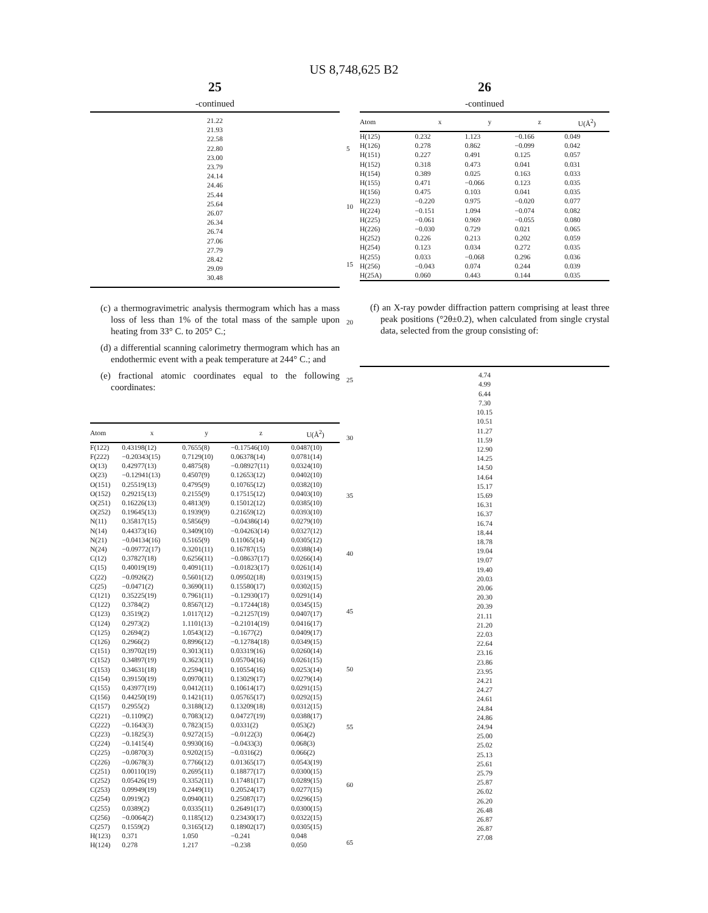US 8,748,625 B2
25
-continued
| 21.22 21.93 22.58 22.80 23.00 23.79 24.14 24.46 25.44 25.64 26.07 26.34 26.74 27.06 27.79 28.42 29.09 30.48 |
(c) a thermogravimetric analysis thermogram which has a mass loss of less than 1% of the total mass of the sample upon heating from 33° C. to 205° C.;
(d) a differential scanning calorimetry thermogram which has an endothermic event with a peak temperature at 244° C.; and
(e) fractional atomic coordinates equal to the following coordinates:
| Atom | x | y | z | U(Å<sup>2</sup>) |
| --- | --- | --- | --- | --- |
| F(122) | 0.43198(12) | 0.7655(8) | −0.17546(10) | 0.0487(10) |
| F(222) | −0.20343(15) | 0.7129(10) | 0.06378(14) | 0.0781(14) |
| O(13) | 0.42977(13) | 0.4875(8) | −0.08927(11) | 0.0324(10) |
| O(23) | −0.12941(13) | 0.4507(9) | 0.12653(12) | 0.0402(10) |
| O(151) | 0.25519(13) | 0.4795(9) | 0.10765(12) | 0.0382(10) |
| O(152) | 0.29215(13) | 0.2155(9) | 0.17515(12) | 0.0403(10) |
| O(251) | 0.16226(13) | 0.4813(9) | 0.15012(12) | 0.0385(10) |
| O(252) | 0.19645(13) | 0.1939(9) | 0.21659(12) | 0.0393(10) |
| N(11) | 0.35817(15) | 0.5856(9) | −0.04386(14) | 0.0279(10) |
| N(14) | 0.44373(16) | 0.3409(10) | −0.04263(14) | 0.0327(12) |
| N(21) | −0.04134(16) | 0.5165(9) | 0.11065(14) | 0.0305(12) |
| N(24) | −0.09772(17) | 0.3201(11) | 0.16787(15) | 0.0388(14) |
| C(12) | 0.37827(18) | 0.6256(11) | −0.08637(17) | 0.0266(14) |
| C(15) | 0.40019(19) | 0.4091(11) | −0.01823(17) | 0.0261(14) |
| C(22) | −0.0926(2) | 0.5601(12) | 0.09502(18) | 0.0319(15) |
| C(25) | −0.0471(2) | 0.3690(11) | 0.15580(17) | 0.0302(15) |
| C(121) | 0.35225(19) | 0.7961(11) | −0.12930(17) | 0.0291(14) |
| C(122) | 0.3784(2) | 0.8567(12) | −0.17244(18) | 0.0345(15) |
| C(123) | 0.3519(2) | 1.0117(12) | −0.21257(19) | 0.0407(17) |
| C(124) | 0.2973(2) | 1.1101(13) | −0.21014(19) | 0.0416(17) |
| C(125) | 0.2694(2) | 1.0543(12) | −0.1677(2) | 0.0409(17) |
| C(126) | 0.2966(2) | 0.8996(12) | −0.12784(18) | 0.0349(15) |
| C(151) | 0.39702(19) | 0.3013(11) | 0.03319(16) | 0.0260(14) |
| C(152) | 0.34897(19) | 0.3623(11) | 0.05704(16) | 0.0261(15) |
| C(153) | 0.34631(18) | 0.2594(11) | 0.10554(16) | 0.0253(14) |
| C(154) | 0.39150(19) | 0.0970(11) | 0.13029(17) | 0.0279(14) |
| C(155) | 0.43977(19) | 0.0412(11) | 0.10614(17) | 0.0291(15) |
| C(156) | 0.44250(19) | 0.1421(11) | 0.05765(17) | 0.0292(15) |
| C(157) | 0.2955(2) | 0.3188(12) | 0.13209(18) | 0.0312(15) |
| C(221) | −0.1109(2) | 0.7083(12) | 0.04727(19) | 0.0388(17) |
| C(222) | −0.1643(3) | 0.7823(15) | 0.0331(2) | 0.053(2) |
| C(223) | −0.1825(3) | 0.9272(15) | −0.0122(3) | 0.064(2) |
| C(224) | −0.1415(4) | 0.9930(16) | −0.0433(3) | 0.068(3) |
| C(225) | −0.0870(3) | 0.9202(15) | −0.0316(2) | 0.066(2) |
| C(226) | −0.0678(3) | 0.7766(12) | 0.01365(17) | 0.0543(19) |
| C(251) | 0.00110(19) | 0.2695(11) | 0.18877(17) | 0.0300(15) |
| C(252) | 0.05426(19) | 0.3352(11) | 0.17481(17) | 0.0289(15) |
| C(253) | 0.09949(19) | 0.2449(11) | 0.20524(17) | 0.0277(15) |
| C(254) | 0.0919(2) | 0.0940(11) | 0.25087(17) | 0.0296(15) |
| C(255) | 0.0389(2) | 0.0335(11) | 0.26491(17) | 0.0300(15) |
| C(256) | −0.0064(2) | 0.1185(12) | 0.23430(17) | 0.0322(15) |
| C(257) | 0.1559(2) | 0.3165(12) | 0.18902(17) | 0.0305(15) |
| H(123) | 0.371 | 1.050 | −0.241 | 0.048 |
| H(124) | 0.278 | 1.217 | −0.238 | 0.050 |
26
-continued
| Atom | x | y | z | U(Å<sup>2</sup>) |
| --- | --- | --- | --- | --- |
| H(125) | 0.232 | 1.123 | −0.166 | 0.049 |
| H(126) | 0.278 | 0.862 | −0.099 | 0.042 |
| H(151) | 0.227 | 0.491 | 0.125 | 0.057 |
| H(152) | 0.318 | 0.473 | 0.041 | 0.031 |
| H(154) | 0.389 | 0.025 | 0.163 | 0.033 |
| H(155) | 0.471 | −0.066 | 0.123 | 0.035 |
| H(156) | 0.475 | 0.103 | 0.041 | 0.035 |
| H(223) | −0.220 | 0.975 | −0.020 | 0.077 |
| H(224) | −0.151 | 1.094 | −0.074 | 0.082 |
| H(225) | −0.061 | 0.969 | −0.055 | 0.080 |
| H(226) | −0.030 | 0.729 | 0.021 | 0.065 |
| H(252) | 0.226 | 0.213 | 0.202 | 0.059 |
| H(254) | 0.123 | 0.034 | 0.272 | 0.035 |
| H(255) | 0.033 | −0.068 | 0.296 | 0.036 |
| H(256) | −0.043 | 0.074 | 0.244 | 0.039 |
| H(25A) | 0.060 | 0.443 | 0.144 | 0.035 |
(f) an X-ray powder diffraction pattern comprising at least three peak positions (°2θ±0.2), when calculated from single crystal data, selected from the group consisting of:
| 4.74 4.99 6.44 7.30 10.15 10.51 11.27 11.59 12.90 14.25 14.50 14.64 15.17 15.69 16.31 16.37 16.74 18.44 18.78 19.04 19.07 19.40 20.03 20.06 20.30 20.39 21.11 21.20 22.03 22.64 23.16 23.86 23.95 24.21 24.27 24.61 24.84 24.86 24.94 25.00 25.02 25.13 25.61 25.79 25.87 26.02 26.20 26.48 26.87 26.87 27.08 |
5
10
15
20
25
30
35
40
45
50
55
60
65